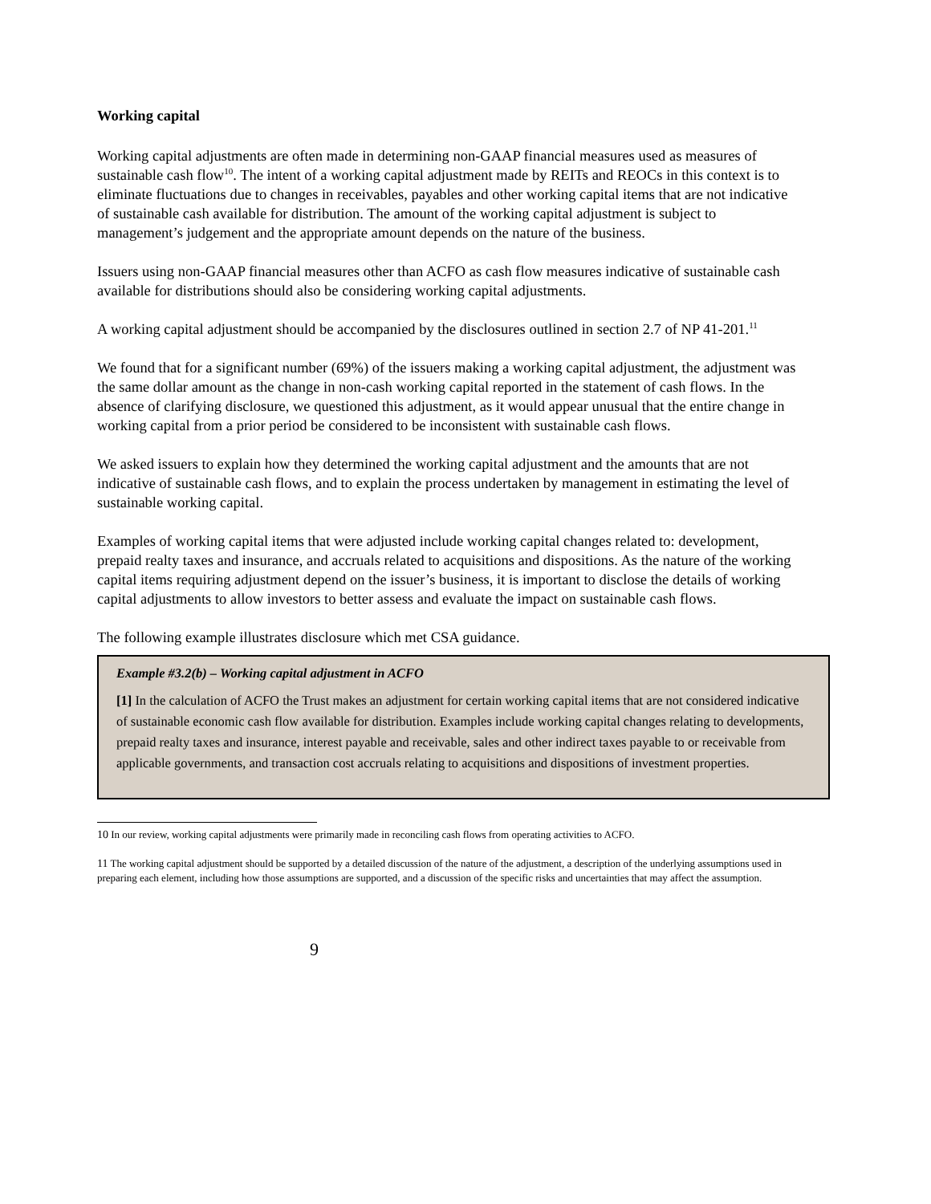Working capital
Working capital adjustments are often made in determining non-GAAP financial measures used as measures of sustainable cash flow<sup>10</sup>. The intent of a working capital adjustment made by REITs and REOCs in this context is to eliminate fluctuations due to changes in receivables, payables and other working capital items that are not indicative of sustainable cash available for distribution. The amount of the working capital adjustment is subject to management’s judgement and the appropriate amount depends on the nature of the business.
Issuers using non-GAAP financial measures other than ACFO as cash flow measures indicative of sustainable cash available for distributions should also be considering working capital adjustments.
A working capital adjustment should be accompanied by the disclosures outlined in section 2.7 of NP 41-201.<sup>11</sup>
We found that for a significant number (69%) of the issuers making a working capital adjustment, the adjustment was the same dollar amount as the change in non-cash working capital reported in the statement of cash flows. In the absence of clarifying disclosure, we questioned this adjustment, as it would appear unusual that the entire change in working capital from a prior period be considered to be inconsistent with sustainable cash flows.
We asked issuers to explain how they determined the working capital adjustment and the amounts that are not indicative of sustainable cash flows, and to explain the process undertaken by management in estimating the level of sustainable working capital.
Examples of working capital items that were adjusted include working capital changes related to: development, prepaid realty taxes and insurance, and accruals related to acquisitions and dispositions. As the nature of the working capital items requiring adjustment depend on the issuer’s business, it is important to disclose the details of working capital adjustments to allow investors to better assess and evaluate the impact on sustainable cash flows.
The following example illustrates disclosure which met CSA guidance.
Example #3.2(b) – Working capital adjustment in ACFO
[1] In the calculation of ACFO the Trust makes an adjustment for certain working capital items that are not considered indicative of sustainable economic cash flow available for distribution. Examples include working capital changes relating to developments, prepaid realty taxes and insurance, interest payable and receivable, sales and other indirect taxes payable to or receivable from applicable governments, and transaction cost accruals relating to acquisitions and dispositions of investment properties.
10 In our review, working capital adjustments were primarily made in reconciling cash flows from operating activities to ACFO.
11 The working capital adjustment should be supported by a detailed discussion of the nature of the adjustment, a description of the underlying assumptions used in preparing each element, including how those assumptions are supported, and a discussion of the specific risks and uncertainties that may affect the assumption.
9